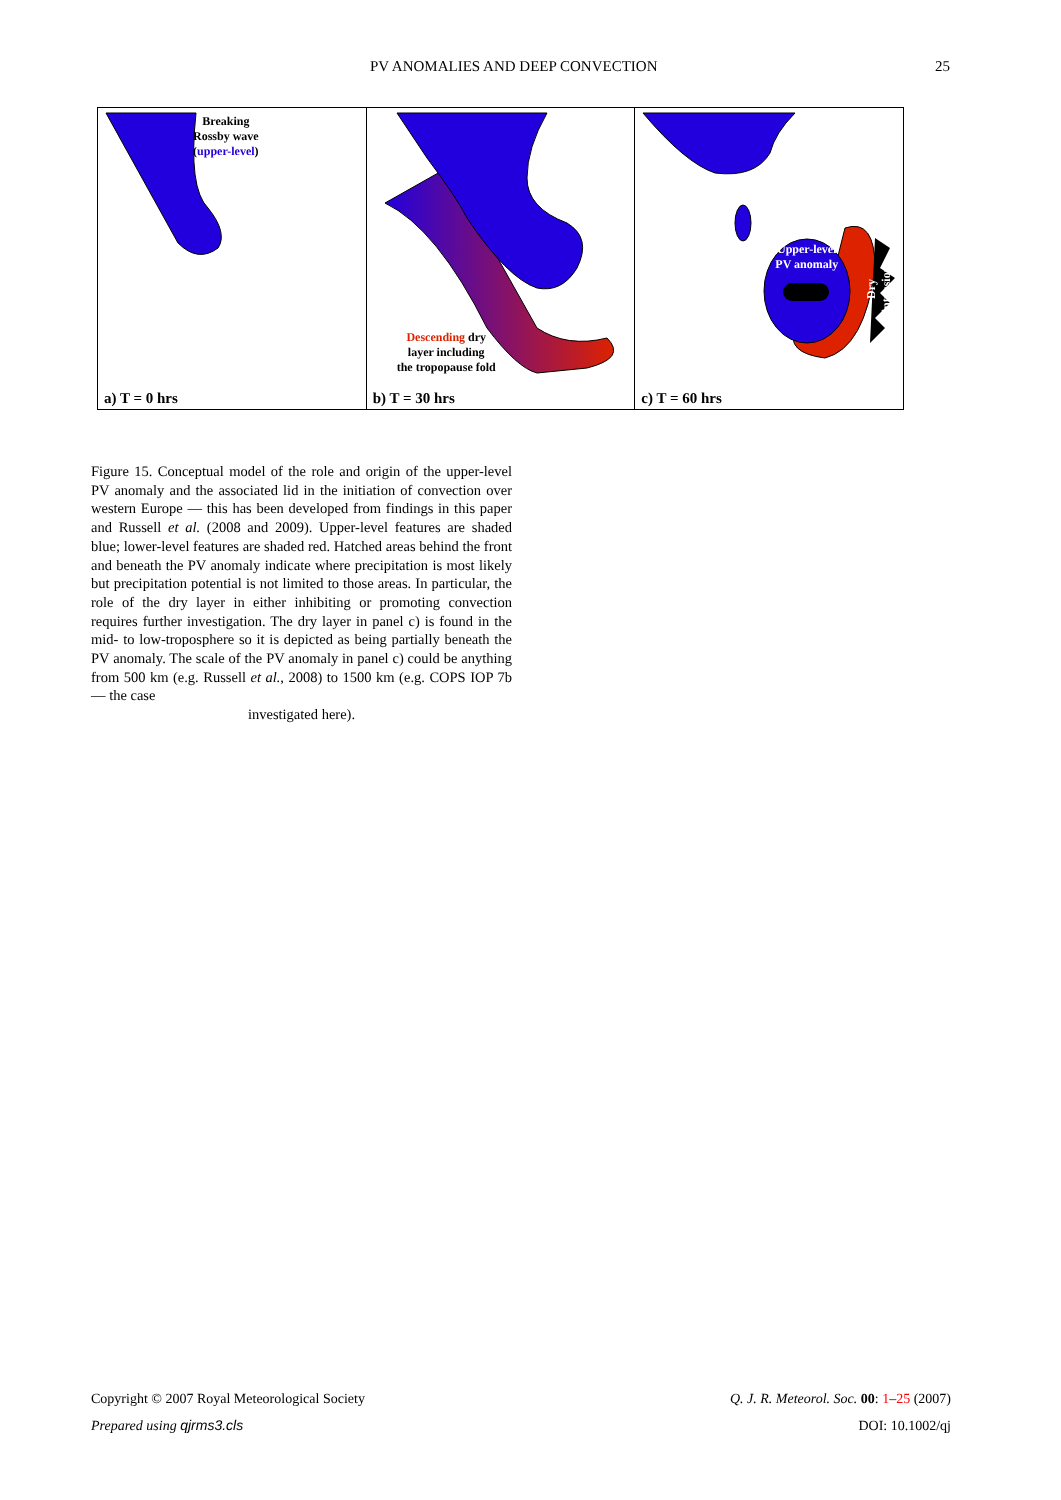PV ANOMALIES AND DEEP CONVECTION 25
Breaking
Rossby wave
(upper-level)
a) T = 0 hrs
Descending dry
layer including
the tropopause fold
b) T = 30 hrs
Upper-level
PV anomaly
Dry intrusion
c) T = 60 hrs
Figure 15. Conceptual model of the role and origin of the upper-level PV anomaly and the associated lid in the initiation of convection over western Europe — this has been developed from findings in this paper and Russell et al. (2008 and 2009). Upper-level features are shaded blue; lower-level features are shaded red. Hatched areas behind the front and beneath the PV anomaly indicate where precipitation is most likely but precipitation potential is not limited to those areas. In particular, the role of the dry layer in either inhibiting or promoting convection requires further investigation. The dry layer in panel c) is found in the mid- to low-troposphere so it is depicted as being partially beneath the PV anomaly. The scale of the PV anomaly in panel c) could be anything from 500 km (e.g. Russell et al., 2008) to 1500 km (e.g. COPS IOP 7b — the case
investigated here).
Copyright © 2007 Royal Meteorological Society Q. J. R. Meteorol. Soc. 00: 1–25 (2007)
Prepared using qjrms3.cls DOI: 10.1002/qj